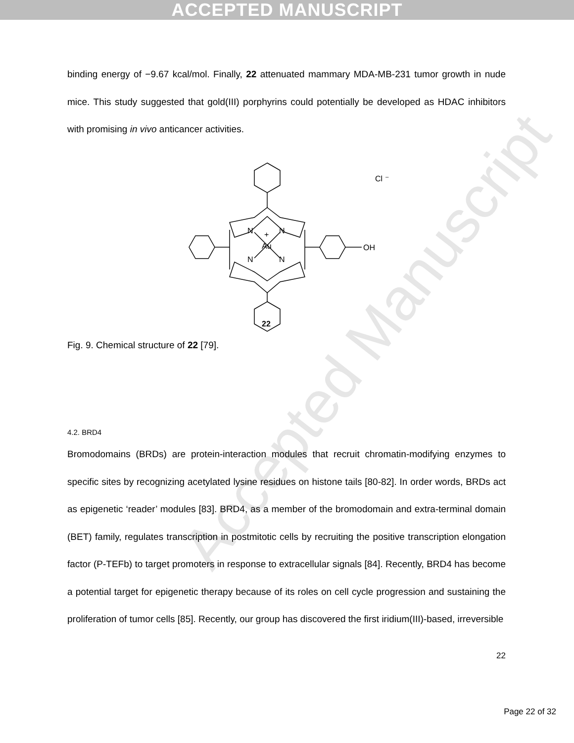ACCEPTED MANUSCRIPT
Accepted Manuscript
binding energy of −9.67 kcal/mol. Finally, 22 attenuated mammary MDA-MB-231 tumor growth in nude mice. This study suggested that gold(III) porphyrins could potentially be developed as HDAC inhibitors with promising in vivo anticancer activities.
N
N
N
N
Au
+
OH
Cl ⁻
22
Fig. 9. Chemical structure of 22 [79].
4.2. BRD4
Bromodomains (BRDs) are protein-interaction modules that recruit chromatin-modifying enzymes to specific sites by recognizing acetylated lysine residues on histone tails [80-82]. In order words, BRDs act as epigenetic ‘reader’ modules [83]. BRD4, as a member of the bromodomain and extra-terminal domain (BET) family, regulates transcription in postmitotic cells by recruiting the positive transcription elongation factor (P-TEFb) to target promoters in response to extracellular signals [84]. Recently, BRD4 has become a potential target for epigenetic therapy because of its roles on cell cycle progression and sustaining the proliferation of tumor cells [85]. Recently, our group has discovered the first iridium(III)-based, irreversible
22
Page 22 of 32